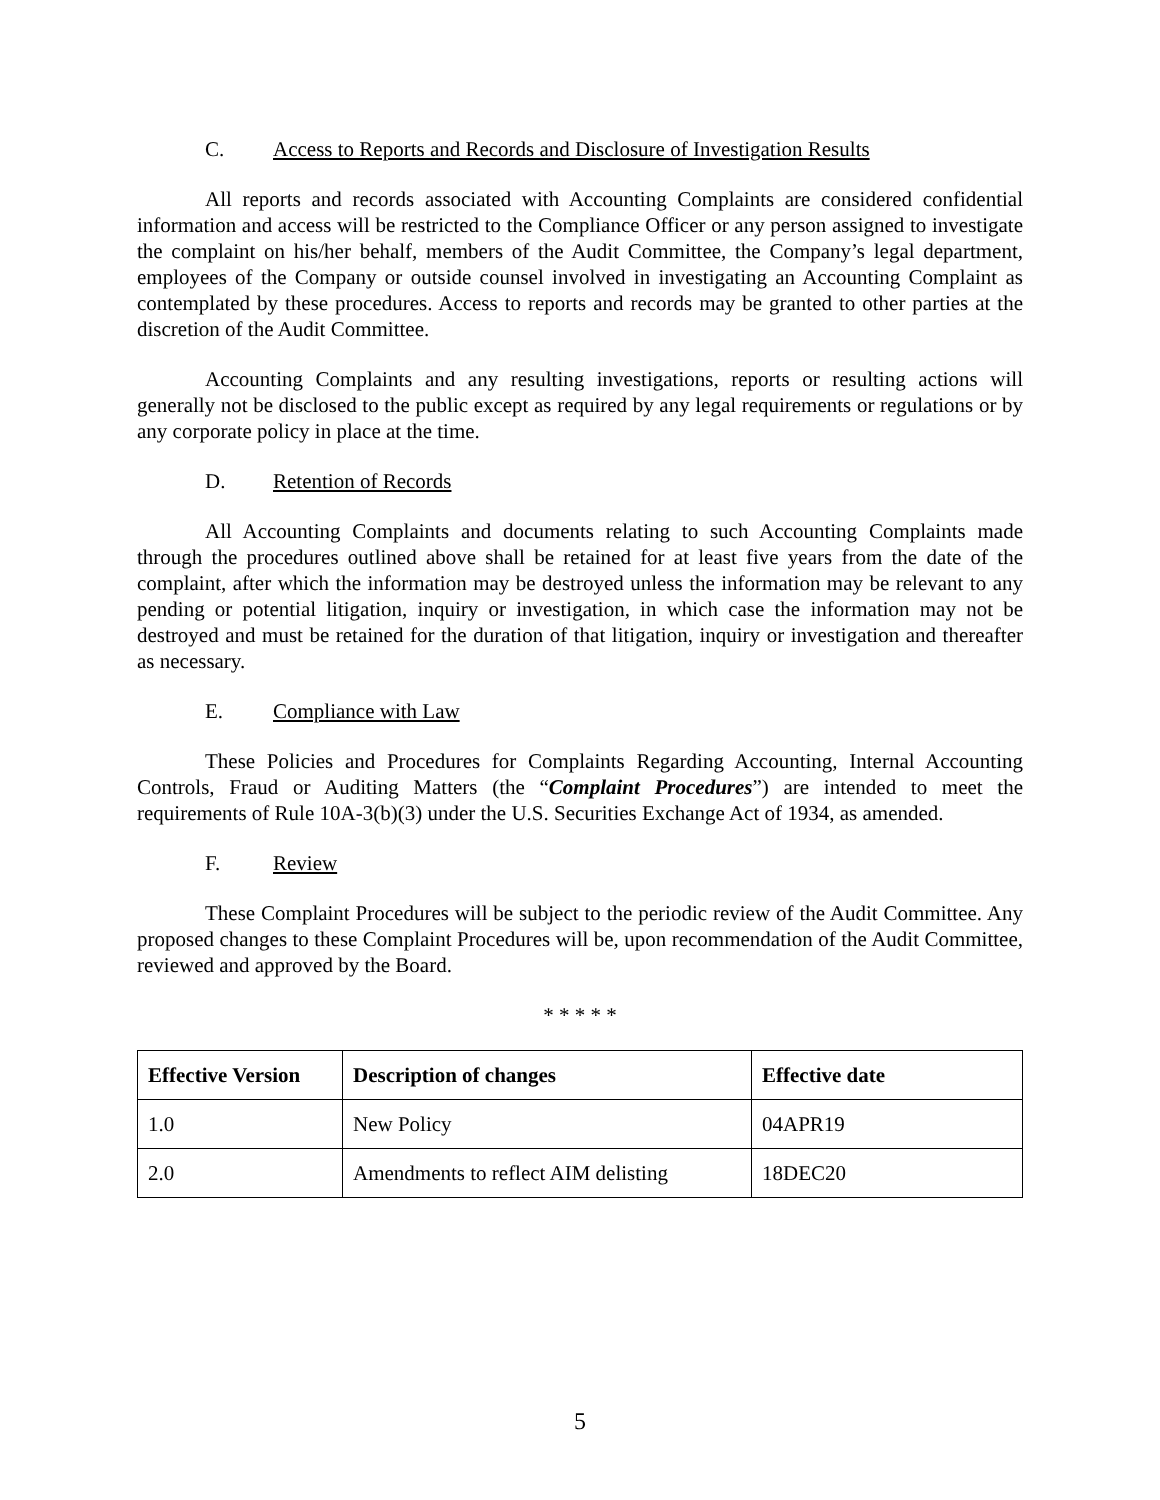C. Access to Reports and Records and Disclosure of Investigation Results
All reports and records associated with Accounting Complaints are considered confidential information and access will be restricted to the Compliance Officer or any person assigned to investigate the complaint on his/her behalf, members of the Audit Committee, the Company’s legal department, employees of the Company or outside counsel involved in investigating an Accounting Complaint as contemplated by these procedures. Access to reports and records may be granted to other parties at the discretion of the Audit Committee.
Accounting Complaints and any resulting investigations, reports or resulting actions will generally not be disclosed to the public except as required by any legal requirements or regulations or by any corporate policy in place at the time.
D. Retention of Records
All Accounting Complaints and documents relating to such Accounting Complaints made through the procedures outlined above shall be retained for at least five years from the date of the complaint, after which the information may be destroyed unless the information may be relevant to any pending or potential litigation, inquiry or investigation, in which case the information may not be destroyed and must be retained for the duration of that litigation, inquiry or investigation and thereafter as necessary.
E. Compliance with Law
These Policies and Procedures for Complaints Regarding Accounting, Internal Accounting Controls, Fraud or Auditing Matters (the “Complaint Procedures”) are intended to meet the requirements of Rule 10A-3(b)(3) under the U.S. Securities Exchange Act of 1934, as amended.
F. Review
These Complaint Procedures will be subject to the periodic review of the Audit Committee. Any proposed changes to these Complaint Procedures will be, upon recommendation of the Audit Committee, reviewed and approved by the Board.
* * * * *
| Effective Version | Description of changes | Effective date |
| --- | --- | --- |
| 1.0 | New Policy | 04APR19 |
| 2.0 | Amendments to reflect AIM delisting | 18DEC20 |
5